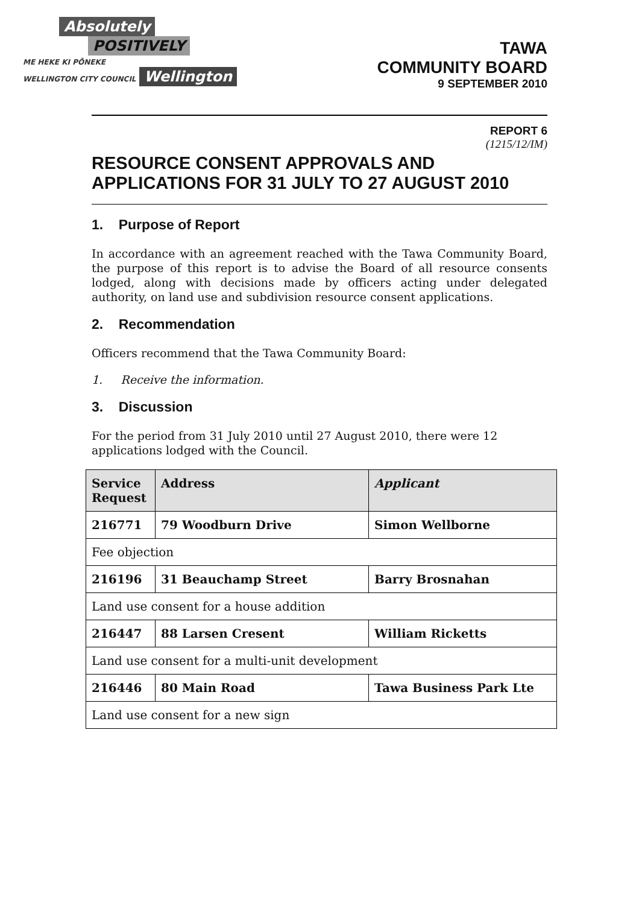Absolutely
POSITIVELY
ME HEKE KI PŌNEKE
WELLINGTON CITY COUNCIL
Wellington
TAWA
COMMUNITY BOARD
9 SEPTEMBER 2010
REPORT 6
(1215/12/IM)
RESOURCE CONSENT APPROVALS AND APPLICATIONS FOR 31 JULY TO 27 AUGUST 2010
1. Purpose of Report
In accordance with an agreement reached with the Tawa Community Board, the purpose of this report is to advise the Board of all resource consents lodged, along with decisions made by officers acting under delegated authority, on land use and subdivision resource consent applications.
2. Recommendation
Officers recommend that the Tawa Community Board:
1. Receive the information.
3. Discussion
For the period from 31 July 2010 until 27 August 2010, there were 12
applications lodged with the Council.
| Service Request | Address | Applicant |
| --- | --- | --- |
| 216771 | 79 Woodburn Drive | Simon Wellborne |
| Fee objection | | |
| 216196 | 31 Beauchamp Street | Barry Brosnahan |
| Land use consent for a house addition | | |
| 216447 | 88 Larsen Cresent | William Ricketts |
| Land use consent for a multi-unit development | | |
| 216446 | 80 Main Road | Tawa Business Park Lte |
| Land use consent for a new sign | | |